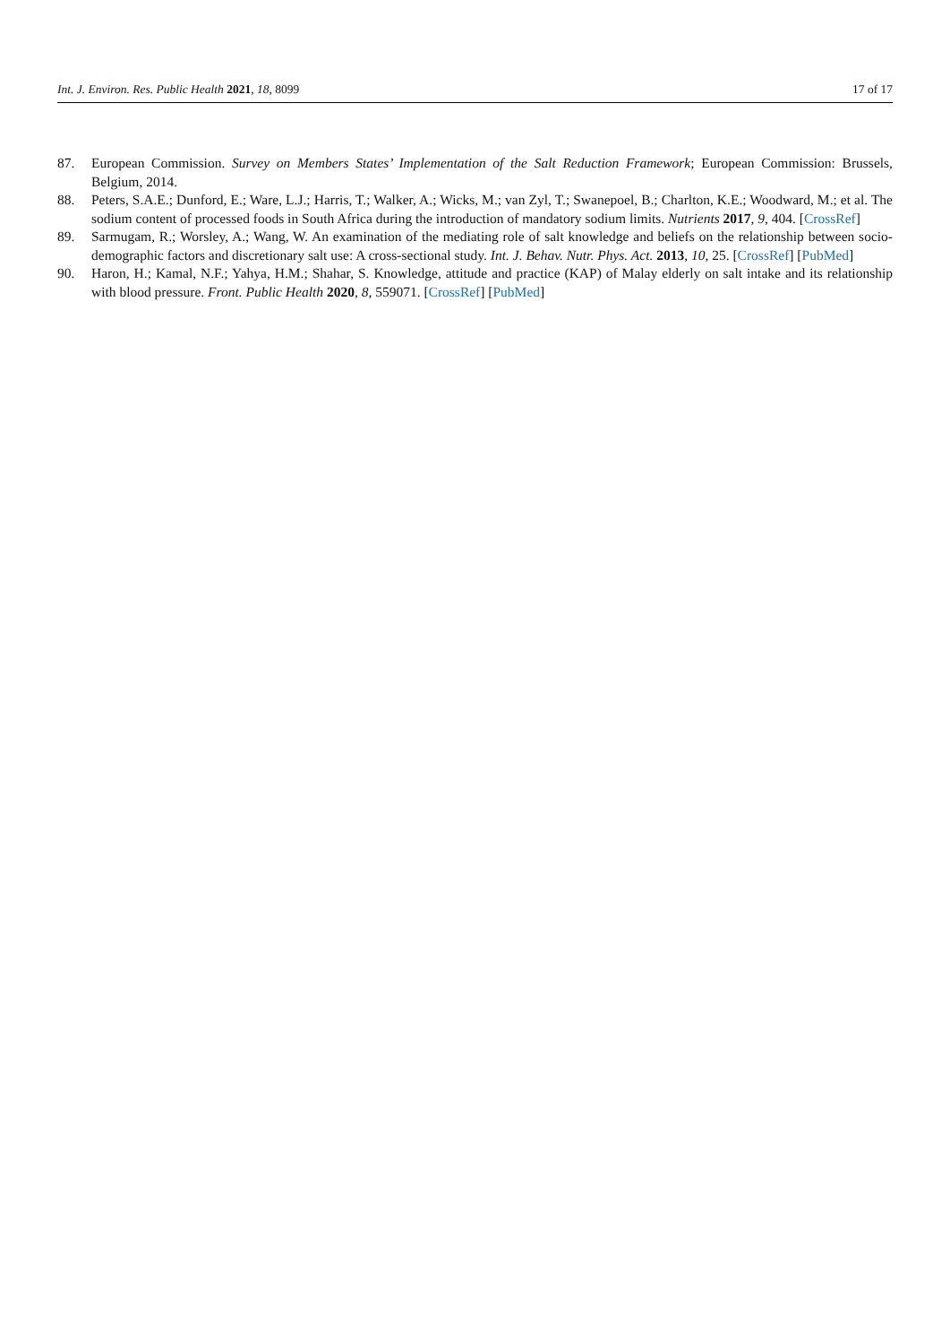Int. J. Environ. Res. Public Health 2021, 18, 8099 17 of 17
87. European Commission. Survey on Members States’ Implementation of the Salt Reduction Framework; European Commission: Brussels, Belgium, 2014.
88. Peters, S.A.E.; Dunford, E.; Ware, L.J.; Harris, T.; Walker, A.; Wicks, M.; van Zyl, T.; Swanepoel, B.; Charlton, K.E.; Woodward, M.; et al. The sodium content of processed foods in South Africa during the introduction of mandatory sodium limits. Nutrients 2017, 9, 404. [CrossRef]
89. Sarmugam, R.; Worsley, A.; Wang, W. An examination of the mediating role of salt knowledge and beliefs on the relationship between socio-demographic factors and discretionary salt use: A cross-sectional study. Int. J. Behav. Nutr. Phys. Act. 2013, 10, 25. [CrossRef] [PubMed]
90. Haron, H.; Kamal, N.F.; Yahya, H.M.; Shahar, S. Knowledge, attitude and practice (KAP) of Malay elderly on salt intake and its relationship with blood pressure. Front. Public Health 2020, 8, 559071. [CrossRef] [PubMed]